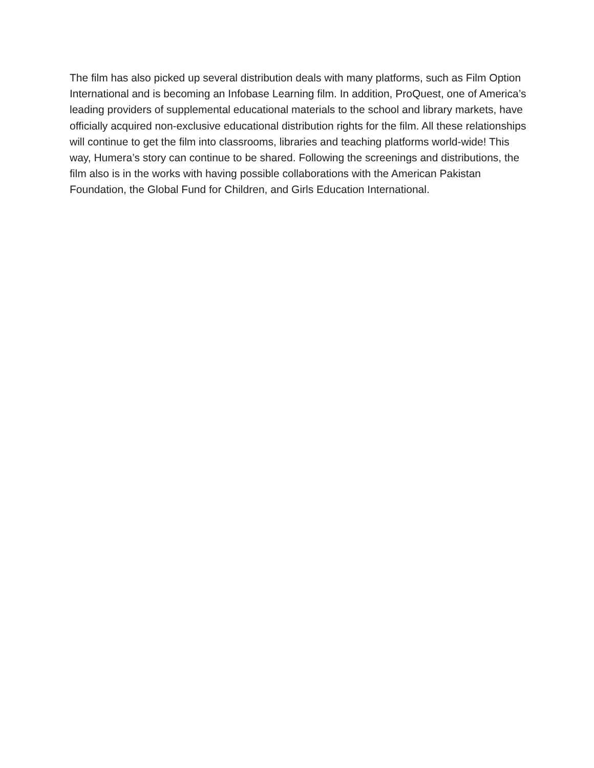The film has also picked up several distribution deals with many platforms, such as Film Option International and is becoming an Infobase Learning film. In addition, ProQuest, one of America’s leading providers of supplemental educational materials to the school and library markets, have officially acquired non-exclusive educational distribution rights for the film. All these relationships will continue to get the film into classrooms, libraries and teaching platforms world-wide! This way, Humera’s story can continue to be shared. Following the screenings and distributions, the film also is in the works with having possible collaborations with the American Pakistan Foundation, the Global Fund for Children, and Girls Education International.